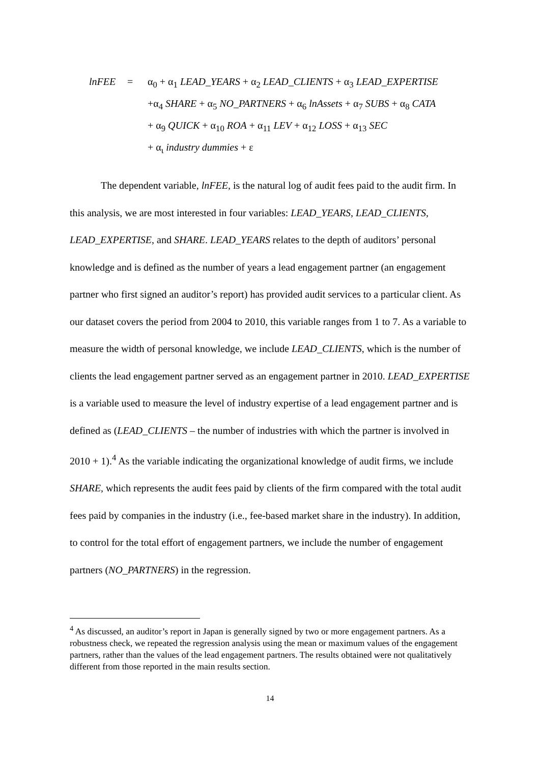lnFEE = α<sub>0</sub> + α<sub>1</sub> LEAD_YEARS + α<sub>2</sub> LEAD_CLIENTS + α<sub>3</sub> LEAD_EXPERTISE
+α<sub>4</sub> SHARE + α<sub>5</sub> NO_PARTNERS + α<sub>6</sub> lnAssets + α<sub>7</sub> SUBS + α<sub>8</sub> CATA
+ α<sub>9</sub> QUICK + α<sub>10</sub> ROA + α<sub>11</sub> LEV + α<sub>12</sub> LOSS + α<sub>13</sub> SEC
+ α<sub>ι</sub> industry dummies + ε
The dependent variable, lnFEE, is the natural log of audit fees paid to the audit firm. In this analysis, we are most interested in four variables: LEAD_YEARS, LEAD_CLIENTS, LEAD_EXPERTISE, and SHARE. LEAD_YEARS relates to the depth of auditors’ personal knowledge and is defined as the number of years a lead engagement partner (an engagement partner who first signed an auditor’s report) has provided audit services to a particular client. As our dataset covers the period from 2004 to 2010, this variable ranges from 1 to 7. As a variable to measure the width of personal knowledge, we include LEAD_CLIENTS, which is the number of clients the lead engagement partner served as an engagement partner in 2010. LEAD_EXPERTISE is a variable used to measure the level of industry expertise of a lead engagement partner and is defined as (LEAD_CLIENTS – the number of industries with which the partner is involved in 2010 + 1).<sup>4</sup> As the variable indicating the organizational knowledge of audit firms, we include SHARE, which represents the audit fees paid by clients of the firm compared with the total audit fees paid by companies in the industry (i.e., fee-based market share in the industry). In addition, to control for the total effort of engagement partners, we include the number of engagement partners (NO_PARTNERS) in the regression.
<sup>4</sup> As discussed, an auditor’s report in Japan is generally signed by two or more engagement partners. As a robustness check, we repeated the regression analysis using the mean or maximum values of the engagement partners, rather than the values of the lead engagement partners. The results obtained were not qualitatively different from those reported in the main results section.
14